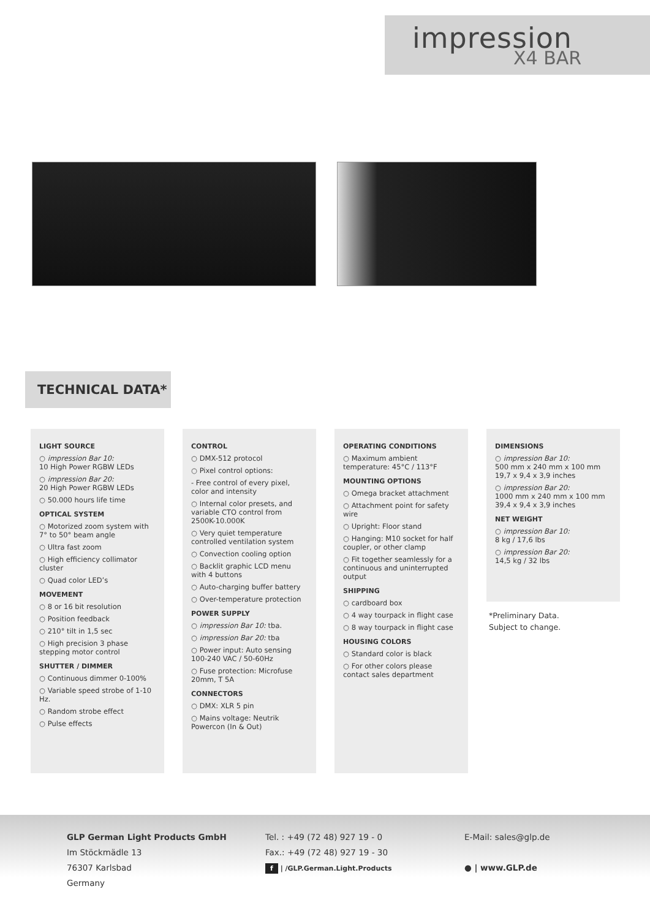impression
X4 BAR
TECHNICAL DATA*
LIGHT SOURCE
○ impression Bar 10:
10 High Power RGBW LEDs
○ impression Bar 20:
20 High Power RGBW LEDs
○ 50.000 hours life time
OPTICAL SYSTEM
○ Motorized zoom system with 7° to 50° beam angle
○ Ultra fast zoom
○ High efficiency collimator cluster
○ Quad color LED’s
MOVEMENT
○ 8 or 16 bit resolution
○ Position feedback
○ 210° tilt in 1,5 sec
○ High precision 3 phase stepping motor control
SHUTTER / DIMMER
○ Continuous dimmer 0-100%
○ Variable speed strobe of 1-10 Hz.
○ Random strobe effect
○ Pulse effects
CONTROL
○ DMX-512 protocol
○ Pixel control options:
- Free control of every pixel, color and intensity
○ Internal color presets, and variable CTO control from 2500K-10.000K
○ Very quiet temperature controlled ventilation system
○ Convection cooling option
○ Backlit graphic LCD menu with 4 buttons
○ Auto-charging buffer battery
○ Over-temperature protection
POWER SUPPLY
○ impression Bar 10: tba.
○ impression Bar 20: tba
○ Power input: Auto sensing 100-240 VAC / 50-60Hz
○ Fuse protection: Microfuse 20mm, T 5A
CONNECTORS
○ DMX: XLR 5 pin
○ Mains voltage: Neutrik Powercon (In & Out)
OPERATING CONDITIONS
○ Maximum ambient temperature: 45°C / 113°F
MOUNTING OPTIONS
○ Omega bracket attachment
○ Attachment point for safety wire
○ Upright: Floor stand
○ Hanging: M10 socket for half coupler, or other clamp
○ Fit together seamlessly for a continuous and uninterrupted output
SHIPPING
○ cardboard box
○ 4 way tourpack in flight case
○ 8 way tourpack in flight case
HOUSING COLORS
○ Standard color is black
○ For other colors please contact sales department
DIMENSIONS
○ impression Bar 10:
500 mm x 240 mm x 100 mm
19,7 x 9,4 x 3,9 inches
○ impression Bar 20:
1000 mm x 240 mm x 100 mm
39,4 x 9,4 x 3,9 inches
NET WEIGHT
○ impression Bar 10:
8 kg / 17,6 lbs
○ impression Bar 20:
14,5 kg / 32 lbs
*Preliminary Data.
Subject to change.
GLP German Light Products GmbH
Im Stöckmädle 13
76307 Karlsbad
Germany
Tel. : +49 (72 48) 927 19 - 0
Fax.: +49 (72 48) 927 19 - 30
f | /GLP.German.Light.Products
E-Mail: sales@glp.de
● | www.GLP.de